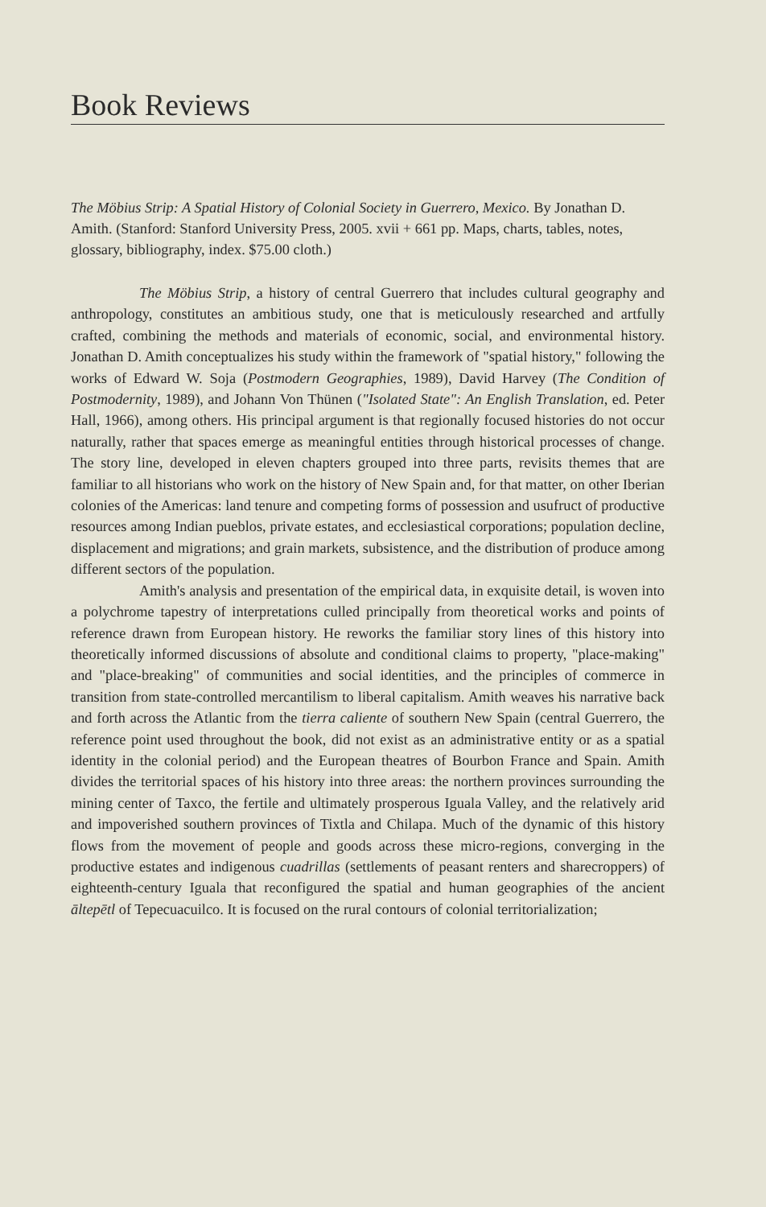Book Reviews
The Möbius Strip: A Spatial History of Colonial Society in Guerrero, Mexico. By Jonathan D. Amith. (Stanford: Stanford University Press, 2005. xvii + 661 pp. Maps, charts, tables, notes, glossary, bibliography, index. $75.00 cloth.)
The Möbius Strip, a history of central Guerrero that includes cultural geography and anthropology, constitutes an ambitious study, one that is meticulously researched and artfully crafted, combining the methods and materials of economic, social, and environmental history. Jonathan D. Amith conceptualizes his study within the framework of "spatial history," following the works of Edward W. Soja (Postmodern Geographies, 1989), David Harvey (The Condition of Postmodernity, 1989), and Johann Von Thünen ("Isolated State": An English Translation, ed. Peter Hall, 1966), among others. His principal argument is that regionally focused histories do not occur naturally, rather that spaces emerge as meaningful entities through historical processes of change. The story line, developed in eleven chapters grouped into three parts, revisits themes that are familiar to all historians who work on the history of New Spain and, for that matter, on other Iberian colonies of the Americas: land tenure and competing forms of possession and usufruct of productive resources among Indian pueblos, private estates, and ecclesiastical corporations; population decline, displacement and migrations; and grain markets, subsistence, and the distribution of produce among different sectors of the population.
Amith's analysis and presentation of the empirical data, in exquisite detail, is woven into a polychrome tapestry of interpretations culled principally from theoretical works and points of reference drawn from European history. He reworks the familiar story lines of this history into theoretically informed discussions of absolute and conditional claims to property, "place-making" and "place-breaking" of communities and social identities, and the principles of commerce in transition from state-controlled mercantilism to liberal capitalism. Amith weaves his narrative back and forth across the Atlantic from the tierra caliente of southern New Spain (central Guerrero, the reference point used throughout the book, did not exist as an administrative entity or as a spatial identity in the colonial period) and the European theatres of Bourbon France and Spain. Amith divides the territorial spaces of his history into three areas: the northern provinces surrounding the mining center of Taxco, the fertile and ultimately prosperous Iguala Valley, and the relatively arid and impoverished southern provinces of Tixtla and Chilapa. Much of the dynamic of this history flows from the movement of people and goods across these micro-regions, converging in the productive estates and indigenous cuadrillas (settlements of peasant renters and sharecroppers) of eighteenth-century Iguala that reconfigured the spatial and human geographies of the ancient āltepētl of Tepecuacuilco. It is focused on the rural contours of colonial territorialization;